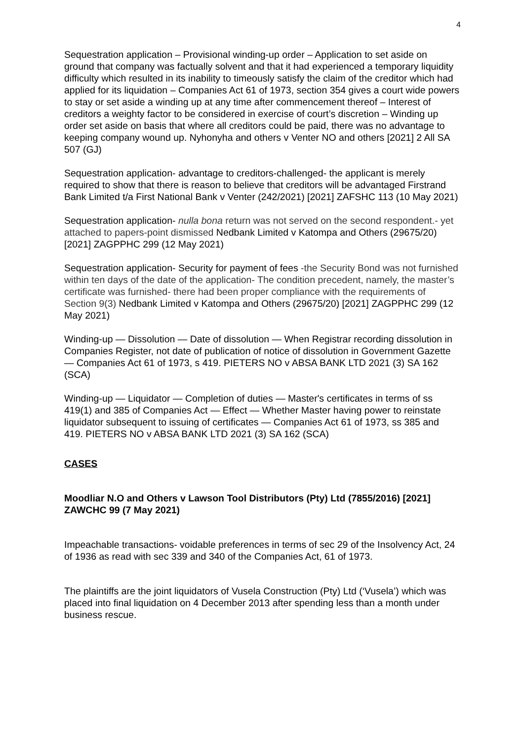4
Sequestration application – Provisional winding-up order – Application to set aside on ground that company was factually solvent and that it had experienced a temporary liquidity difficulty which resulted in its inability to timeously satisfy the claim of the creditor which had applied for its liquidation – Companies Act 61 of 1973, section 354 gives a court wide powers to stay or set aside a winding up at any time after commencement thereof – Interest of creditors a weighty factor to be considered in exercise of court’s discretion – Winding up order set aside on basis that where all creditors could be paid, there was no advantage to keeping company wound up. Nyhonyha and others v Venter NO and others [2021] 2 All SA 507 (GJ)
Sequestration application- advantage to creditors-challenged- the applicant is merely required to show that there is reason to believe that creditors will be advantaged Firstrand Bank Limited t/a First National Bank v Venter (242/2021) [2021] ZAFSHC 113 (10 May 2021)
Sequestration application- nulla bona return was not served on the second respondent.- yet attached to papers-point dismissed Nedbank Limited v Katompa and Others (29675/20) [2021] ZAGPPHC 299 (12 May 2021)
Sequestration application- Security for payment of fees -the Security Bond was not furnished within ten days of the date of the application- The condition precedent, namely, the master’s certificate was furnished- there had been proper compliance with the requirements of Section 9(3) Nedbank Limited v Katompa and Others (29675/20) [2021] ZAGPPHC 299 (12 May 2021)
Winding-up — Dissolution — Date of dissolution — When Registrar recording dissolution in Companies Register, not date of publication of notice of dissolution in Government Gazette — Companies Act 61 of 1973, s 419. PIETERS NO v ABSA BANK LTD 2021 (3) SA 162 (SCA)
Winding-up — Liquidator — Completion of duties — Master's certificates in terms of ss 419(1) and 385 of Companies Act — Effect — Whether Master having power to reinstate liquidator subsequent to issuing of certificates — Companies Act 61 of 1973, ss 385 and 419. PIETERS NO v ABSA BANK LTD 2021 (3) SA 162 (SCA)
CASES
Moodliar N.O and Others v Lawson Tool Distributors (Pty) Ltd (7855/2016) [2021] ZAWCHC 99 (7 May 2021)
Impeachable transactions- voidable preferences in terms of sec 29 of the Insolvency Act, 24 of 1936 as read with sec 339 and 340 of the Companies Act, 61 of 1973.
The plaintiffs are the joint liquidators of Vusela Construction (Pty) Ltd (‘Vusela’) which was placed into final liquidation on 4 December 2013 after spending less than a month under business rescue.